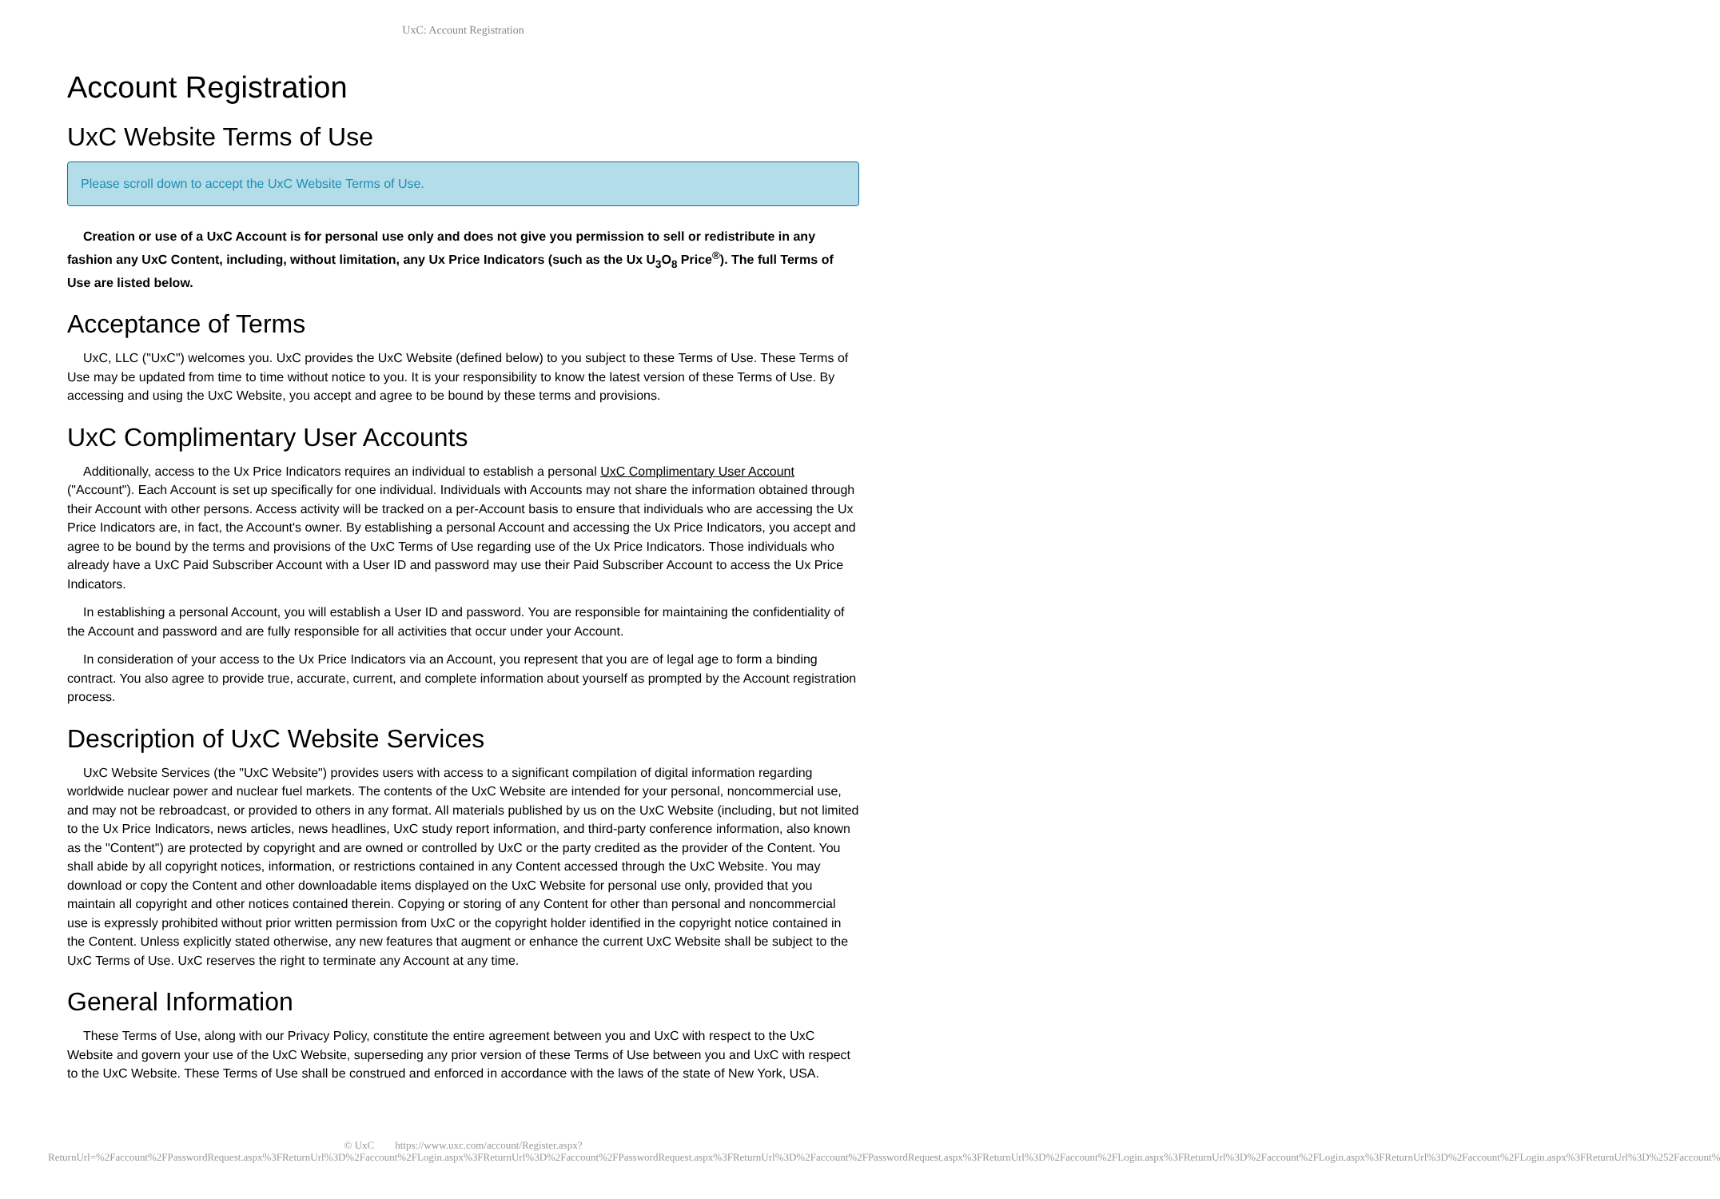UxC: Account Registration
Account Registration
UxC Website Terms of Use
Please scroll down to accept the UxC Website Terms of Use.
Creation or use of a UxC Account is for personal use only and does not give you permission to sell or redistribute in any fashion any UxC Content, including, without limitation, any Ux Price Indicators (such as the Ux U<sub>3</sub>O<sub>8</sub> Price<sup>®</sup>). The full Terms of Use are listed below.
Acceptance of Terms
UxC, LLC ("UxC") welcomes you. UxC provides the UxC Website (defined below) to you subject to these Terms of Use. These Terms of Use may be updated from time to time without notice to you. It is your responsibility to know the latest version of these Terms of Use. By accessing and using the UxC Website, you accept and agree to be bound by these terms and provisions.
UxC Complimentary User Accounts
Additionally, access to the Ux Price Indicators requires an individual to establish a personal UxC Complimentary User Account ("Account"). Each Account is set up specifically for one individual. Individuals with Accounts may not share the information obtained through their Account with other persons. Access activity will be tracked on a per-Account basis to ensure that individuals who are accessing the Ux Price Indicators are, in fact, the Account's owner. By establishing a personal Account and accessing the Ux Price Indicators, you accept and agree to be bound by the terms and provisions of the UxC Terms of Use regarding use of the Ux Price Indicators. Those individuals who already have a UxC Paid Subscriber Account with a User ID and password may use their Paid Subscriber Account to access the Ux Price Indicators.
In establishing a personal Account, you will establish a User ID and password. You are responsible for maintaining the confidentiality of the Account and password and are fully responsible for all activities that occur under your Account.
In consideration of your access to the Ux Price Indicators via an Account, you represent that you are of legal age to form a binding contract. You also agree to provide true, accurate, current, and complete information about yourself as prompted by the Account registration process.
Description of UxC Website Services
UxC Website Services (the "UxC Website") provides users with access to a significant compilation of digital information regarding worldwide nuclear power and nuclear fuel markets. The contents of the UxC Website are intended for your personal, noncommercial use, and may not be rebroadcast, or provided to others in any format. All materials published by us on the UxC Website (including, but not limited to the Ux Price Indicators, news articles, news headlines, UxC study report information, and third-party conference information, also known as the "Content") are protected by copyright and are owned or controlled by UxC or the party credited as the provider of the Content. You shall abide by all copyright notices, information, or restrictions contained in any Content accessed through the UxC Website. You may download or copy the Content and other downloadable items displayed on the UxC Website for personal use only, provided that you maintain all copyright and other notices contained therein. Copying or storing of any Content for other than personal and noncommercial use is expressly prohibited without prior written permission from UxC or the copyright holder identified in the copyright notice contained in the Content. Unless explicitly stated otherwise, any new features that augment or enhance the current UxC Website shall be subject to the UxC Terms of Use. UxC reserves the right to terminate any Account at any time.
General Information
These Terms of Use, along with our Privacy Policy, constitute the entire agreement between you and UxC with respect to the UxC Website and govern your use of the UxC Website, superseding any prior version of these Terms of Use between you and UxC with respect to the UxC Website. These Terms of Use shall be construed and enforced in accordance with the laws of the state of New York, USA.
© UxC https://www.uxc.com/account/Register.aspx?ReturnUrl=%2Faccount%2FPasswordRequest.aspx%3FReturnUrl%3D%2Faccount%2FLogin.aspx%3FReturnUrl%3D%2Faccount%2FPasswordRequest.aspx%3FReturnUrl%3D%2Faccount%2FPasswordRequest.aspx%3FReturnUrl%3D%2Faccount%2FLogin.aspx%3FReturnUrl%3D%2Faccount%2FLogin.aspx%3FReturnUrl%3D%2Faccount%2FLogin.aspx%3FReturnUrl%3D%252Faccount%